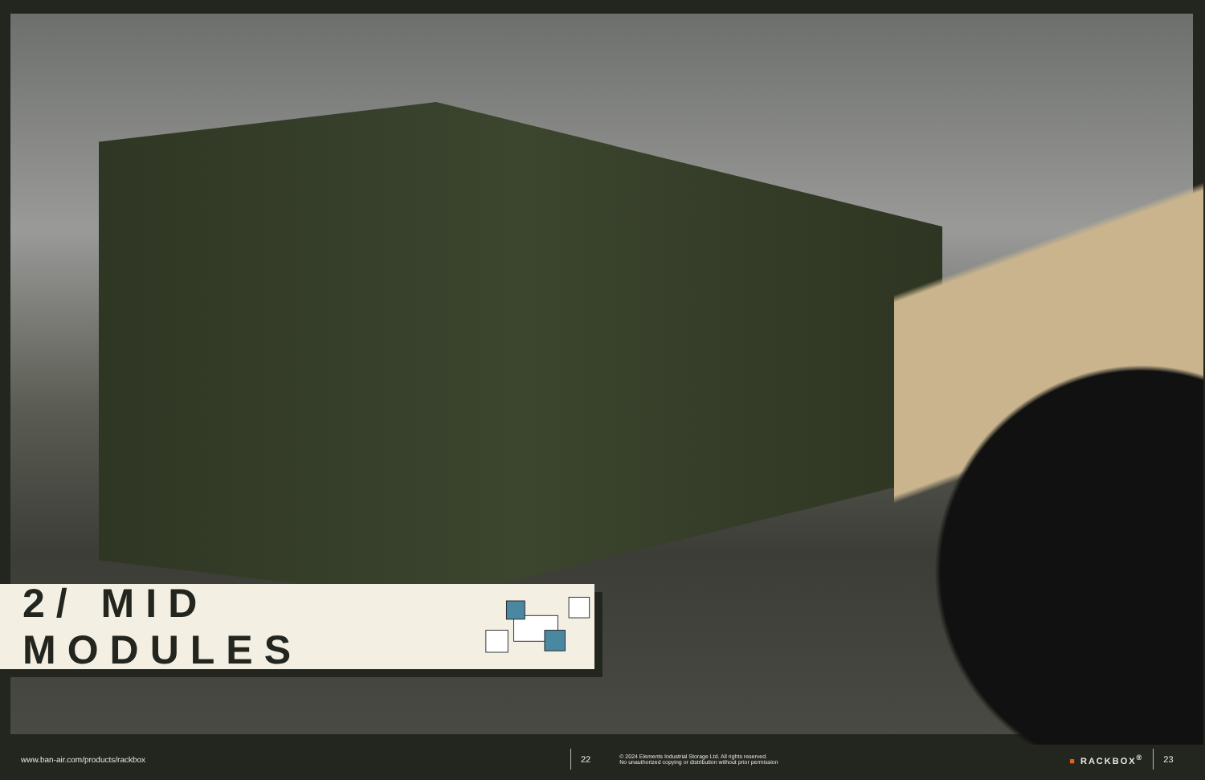2/ MID MODULES
www.ban-air.com/products/rackbox 22 © 2024 Elements Industrial Storage Ltd. All rights reserved.
No unauthorized copying or distribution without prior permission ■ RACKBOX<sup>®</sup> 23